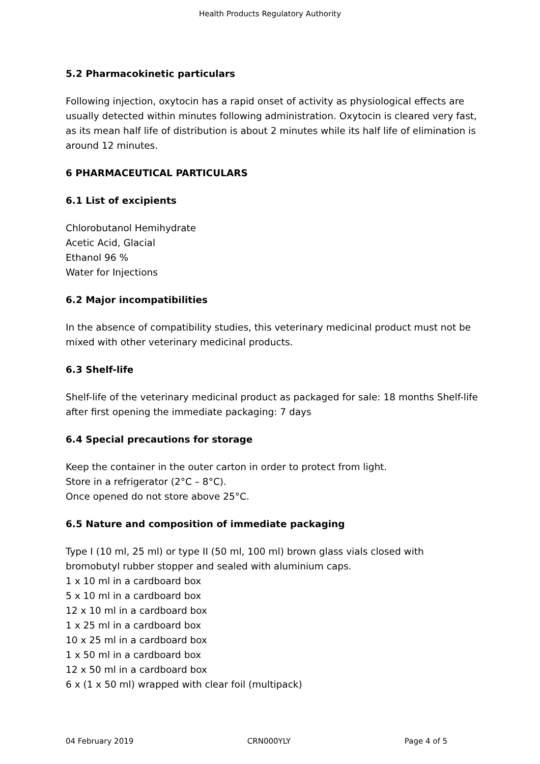Health Products Regulatory Authority
5.2 Pharmacokinetic particulars
Following injection, oxytocin has a rapid onset of activity as physiological effects are usually detected within minutes following administration. Oxytocin is cleared very fast, as its mean half life of distribution is about 2 minutes while its half life of elimination is around 12 minutes.
6 PHARMACEUTICAL PARTICULARS
6.1 List of excipients
Chlorobutanol Hemihydrate
Acetic Acid, Glacial
Ethanol 96 %
Water for Injections
6.2 Major incompatibilities
In the absence of compatibility studies, this veterinary medicinal product must not be mixed with other veterinary medicinal products.
6.3 Shelf-life
Shelf-life of the veterinary medicinal product as packaged for sale: 18 months Shelf-life after first opening the immediate packaging: 7 days
6.4 Special precautions for storage
Keep the container in the outer carton in order to protect from light.
Store in a refrigerator (2°C – 8°C).
Once opened do not store above 25°C.
6.5 Nature and composition of immediate packaging
Type I (10 ml, 25 ml) or type II (50 ml, 100 ml) brown glass vials closed with bromobutyl rubber stopper and sealed with aluminium caps.
1 x 10 ml in a cardboard box
5 x 10 ml in a cardboard box
12 x 10 ml in a cardboard box
1 x 25 ml in a cardboard box
10 x 25 ml in a cardboard box
1 x 50 ml in a cardboard box
12 x 50 ml in a cardboard box
6 x (1 x 50 ml) wrapped with clear foil (multipack)
04 February 2019 CRN000YLY Page 4 of 5